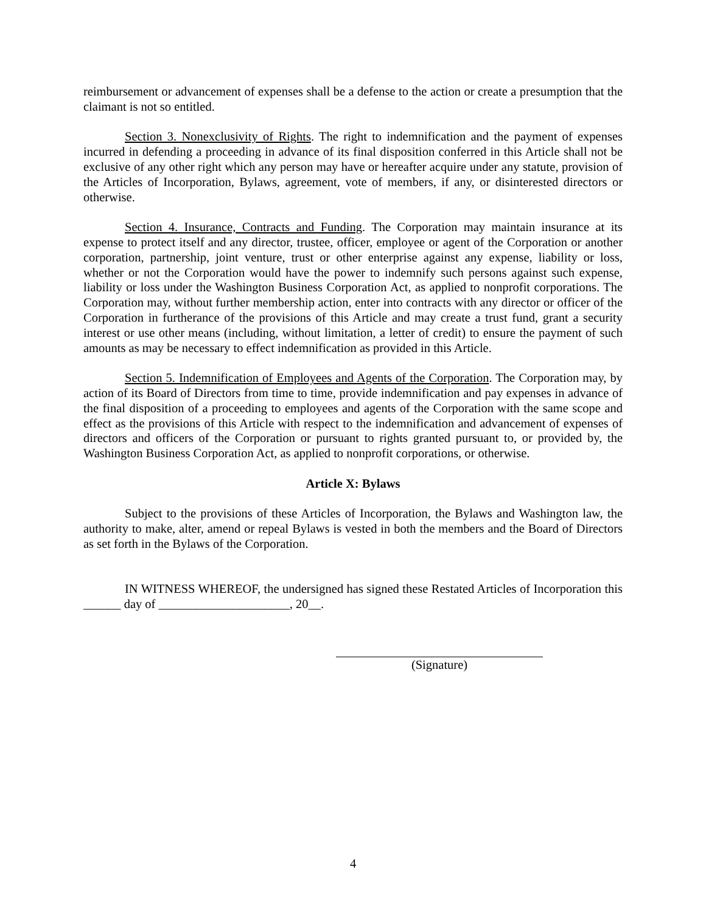reimbursement or advancement of expenses shall be a defense to the action or create a presumption that the claimant is not so entitled.
Section 3. Nonexclusivity of Rights. The right to indemnification and the payment of expenses incurred in defending a proceeding in advance of its final disposition conferred in this Article shall not be exclusive of any other right which any person may have or hereafter acquire under any statute, provision of the Articles of Incorporation, Bylaws, agreement, vote of members, if any, or disinterested directors or otherwise.
Section 4. Insurance, Contracts and Funding. The Corporation may maintain insurance at its expense to protect itself and any director, trustee, officer, employee or agent of the Corporation or another corporation, partnership, joint venture, trust or other enterprise against any expense, liability or loss, whether or not the Corporation would have the power to indemnify such persons against such expense, liability or loss under the Washington Business Corporation Act, as applied to nonprofit corporations. The Corporation may, without further membership action, enter into contracts with any director or officer of the Corporation in furtherance of the provisions of this Article and may create a trust fund, grant a security interest or use other means (including, without limitation, a letter of credit) to ensure the payment of such amounts as may be necessary to effect indemnification as provided in this Article.
Section 5. Indemnification of Employees and Agents of the Corporation. The Corporation may, by action of its Board of Directors from time to time, provide indemnification and pay expenses in advance of the final disposition of a proceeding to employees and agents of the Corporation with the same scope and effect as the provisions of this Article with respect to the indemnification and advancement of expenses of directors and officers of the Corporation or pursuant to rights granted pursuant to, or provided by, the Washington Business Corporation Act, as applied to nonprofit corporations, or otherwise.
Article X: Bylaws
Subject to the provisions of these Articles of Incorporation, the Bylaws and Washington law, the authority to make, alter, amend or repeal Bylaws is vested in both the members and the Board of Directors as set forth in the Bylaws of the Corporation.
IN WITNESS WHEREOF, the undersigned has signed these Restated Articles of Incorporation this ______ day of _____________________, 20__.
(Signature)
4